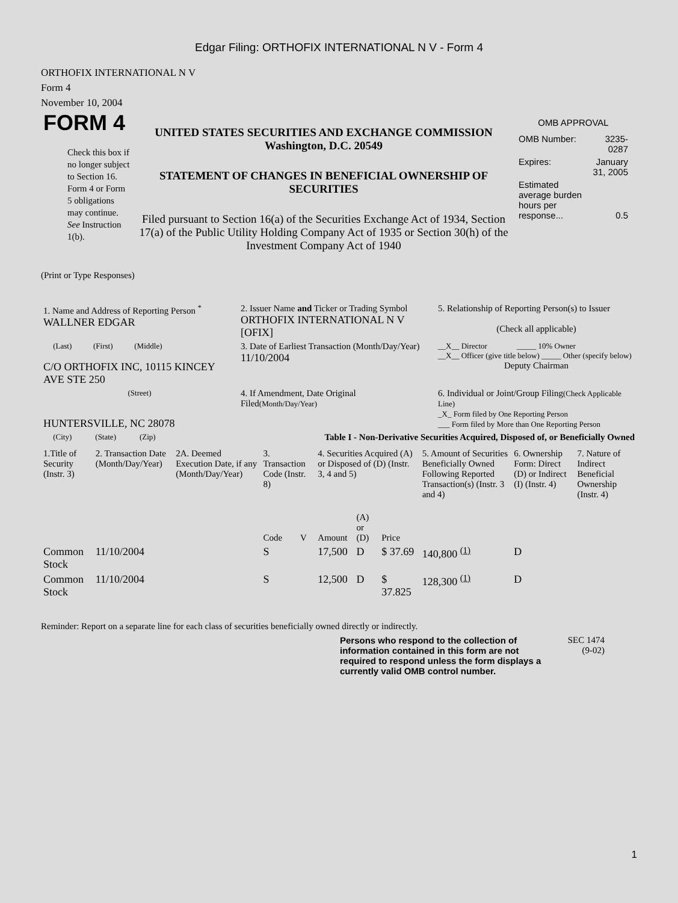Edgar Filing: ORTHOFIX INTERNATIONAL N V - Form 4
ORTHOFIX INTERNATIONAL N V
Form 4
November 10, 2004
FORM 4
Check this box if no longer subject to Section 16. Form 4 or Form 5 obligations may continue. See Instruction 1(b).
UNITED STATES SECURITIES AND EXCHANGE COMMISSION
Washington, D.C. 20549
STATEMENT OF CHANGES IN BENEFICIAL OWNERSHIP OF SECURITIES
Filed pursuant to Section 16(a) of the Securities Exchange Act of 1934, Section 17(a) of the Public Utility Holding Company Act of 1935 or Section 30(h) of the Investment Company Act of 1940
OMB APPROVAL
| OMB Number: | 3235-0287 |
| Expires: | January 31, 2005 |
| Estimated average burden hours per response... | 0.5 |
(Print or Type Responses)
| 1. Name and Address of Reporting Person <sup>*</sup> WALLNER EDGAR | 2. Issuer Name and Ticker or Trading Symbol ORTHOFIX INTERNATIONAL N V [OFIX] | 5. Relationship of Reporting Person(s) to Issuer (Check all applicable) |
| (Last) (First) (Middle) C/O ORTHOFIX INC, 10115 KINCEY AVE STE 250 | 3. Date of Earliest Transaction (Month/Day/Year) 11/10/2004 | __X__ Director _____ 10% Owner __X__ Officer (give title below) _____ Other (specify below) Deputy Chairman |
| (Street) HUNTERSVILLE, NC 28078 | 4. If Amendment, Date Original Filed (Month/Day/Year) | 6. Individual or Joint/Group Filing (Check Applicable Line) _X_ Form filed by One Reporting Person ___ Form filed by More than One Reporting Person |
| (City) (State) (Zip) | Table I - Non-Derivative Securities Acquired, Disposed of, or Beneficially Owned | |
| 1.Title of Security (Instr. 3) | 2. Transaction Date (Month/Day/Year) | 2A. Deemed Execution Date, if any (Month/Day/Year) | 3. Transaction Code (Instr. 8) | | 4. Securities Acquired (A) or Disposed of (D) (Instr. 3, 4 and 5) | | | 5. Amount of Securities Beneficially Owned Following Reported Transaction(s) (Instr. 3 and 4) | 6. Ownership Form: Direct (D) or Indirect (I) (Instr. 4) | 7. Nature of Indirect Beneficial Ownership (Instr. 4) |
| --- | --- | --- | --- | --- | --- | --- | --- | --- | --- | --- |
| | | | Code | V | Amount | (A) or (D) | Price | | | |
| Common Stock | 11/10/2004 | | S | | 17,500 | D | $ 37.69 | 140,800 <sup>(1)</sup> | D | |
| Common Stock | 11/10/2004 | | S | | 12,500 | D | $ 37.825 | 128,300 <sup>(1)</sup> | D | |
Reminder: Report on a separate line for each class of securities beneficially owned directly or indirectly.
Persons who respond to the collection of information contained in this form are not required to respond unless the form displays a currently valid OMB control number.
SEC 1474
(9-02)
1